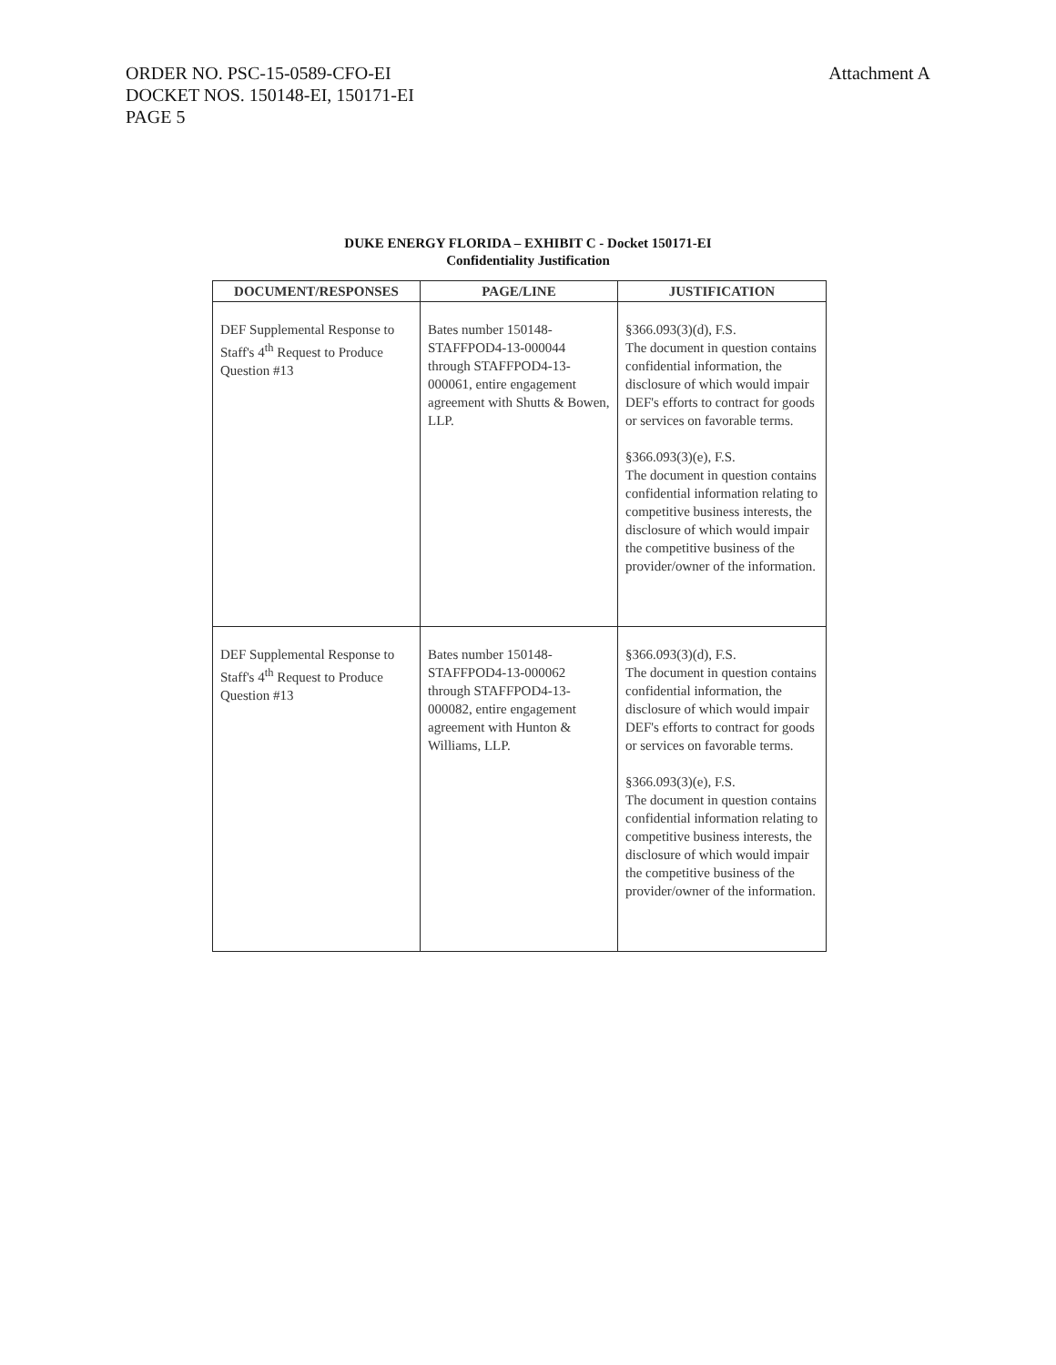Attachment A ORDER NO. PSC-15-0589-CFO-EI
DOCKET NOS. 150148-EI, 150171-EI
PAGE 5
DUKE ENERGY FLORIDA – EXHIBIT C - Docket 150171-EI
Confidentiality Justification
| DOCUMENT/RESPONSES | PAGE/LINE | JUSTIFICATION |
| --- | --- | --- |
| DEF Supplemental Response to Staff's 4<sup>th</sup> Request to Produce Question #13 | Bates number 150148-STAFFPOD4-13-000044 through STAFFPOD4-13-000061, entire engagement agreement with Shutts & Bowen, LLP. | §366.093(3)(d), F.S. The document in question contains confidential information, the disclosure of which would impair DEF's efforts to contract for goods or services on favorable terms. §366.093(3)(e), F.S. The document in question contains confidential information relating to competitive business interests, the disclosure of which would impair the competitive business of the provider/owner of the information. |
| DEF Supplemental Response to Staff's 4<sup>th</sup> Request to Produce Question #13 | Bates number 150148-STAFFPOD4-13-000062 through STAFFPOD4-13-000082, entire engagement agreement with Hunton & Williams, LLP. | §366.093(3)(d), F.S. The document in question contains confidential information, the disclosure of which would impair DEF's efforts to contract for goods or services on favorable terms. §366.093(3)(e), F.S. The document in question contains confidential information relating to competitive business interests, the disclosure of which would impair the competitive business of the provider/owner of the information. |